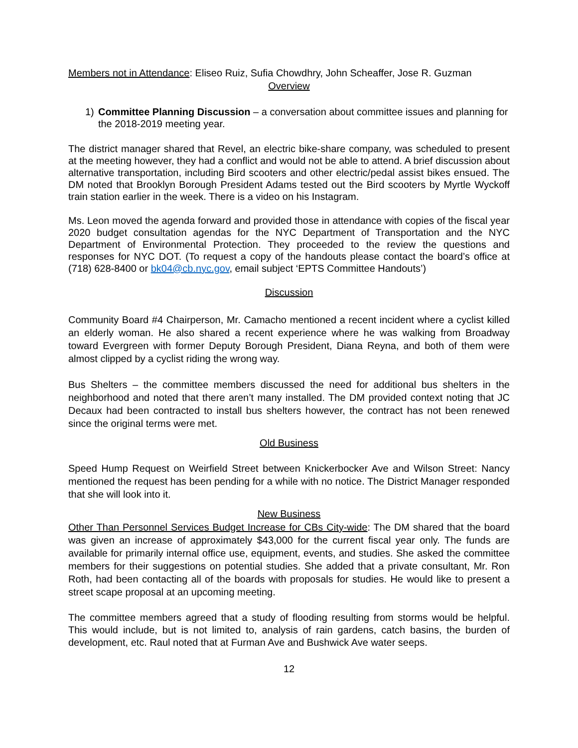Members not in Attendance: Eliseo Ruiz, Sufia Chowdhry, John Scheaffer, Jose R. Guzman
Overview
1) Committee Planning Discussion – a conversation about committee issues and planning for the 2018-2019 meeting year.
The district manager shared that Revel, an electric bike-share company, was scheduled to present at the meeting however, they had a conflict and would not be able to attend. A brief discussion about alternative transportation, including Bird scooters and other electric/pedal assist bikes ensued. The DM noted that Brooklyn Borough President Adams tested out the Bird scooters by Myrtle Wyckoff train station earlier in the week. There is a video on his Instagram.
Ms. Leon moved the agenda forward and provided those in attendance with copies of the fiscal year 2020 budget consultation agendas for the NYC Department of Transportation and the NYC Department of Environmental Protection. They proceeded to the review the questions and responses for NYC DOT. (To request a copy of the handouts please contact the board’s office at (718) 628-8400 or bk04@cb.nyc.gov, email subject ‘EPTS Committee Handouts’)
Discussion
Community Board #4 Chairperson, Mr. Camacho mentioned a recent incident where a cyclist killed an elderly woman. He also shared a recent experience where he was walking from Broadway toward Evergreen with former Deputy Borough President, Diana Reyna, and both of them were almost clipped by a cyclist riding the wrong way.
Bus Shelters – the committee members discussed the need for additional bus shelters in the neighborhood and noted that there aren’t many installed. The DM provided context noting that JC Decaux had been contracted to install bus shelters however, the contract has not been renewed since the original terms were met.
Old Business
Speed Hump Request on Weirfield Street between Knickerbocker Ave and Wilson Street: Nancy mentioned the request has been pending for a while with no notice. The District Manager responded that she will look into it.
New Business
Other Than Personnel Services Budget Increase for CBs City-wide: The DM shared that the board was given an increase of approximately $43,000 for the current fiscal year only. The funds are available for primarily internal office use, equipment, events, and studies. She asked the committee members for their suggestions on potential studies. She added that a private consultant, Mr. Ron Roth, had been contacting all of the boards with proposals for studies. He would like to present a street scape proposal at an upcoming meeting.
The committee members agreed that a study of flooding resulting from storms would be helpful. This would include, but is not limited to, analysis of rain gardens, catch basins, the burden of development, etc. Raul noted that at Furman Ave and Bushwick Ave water seeps.
12